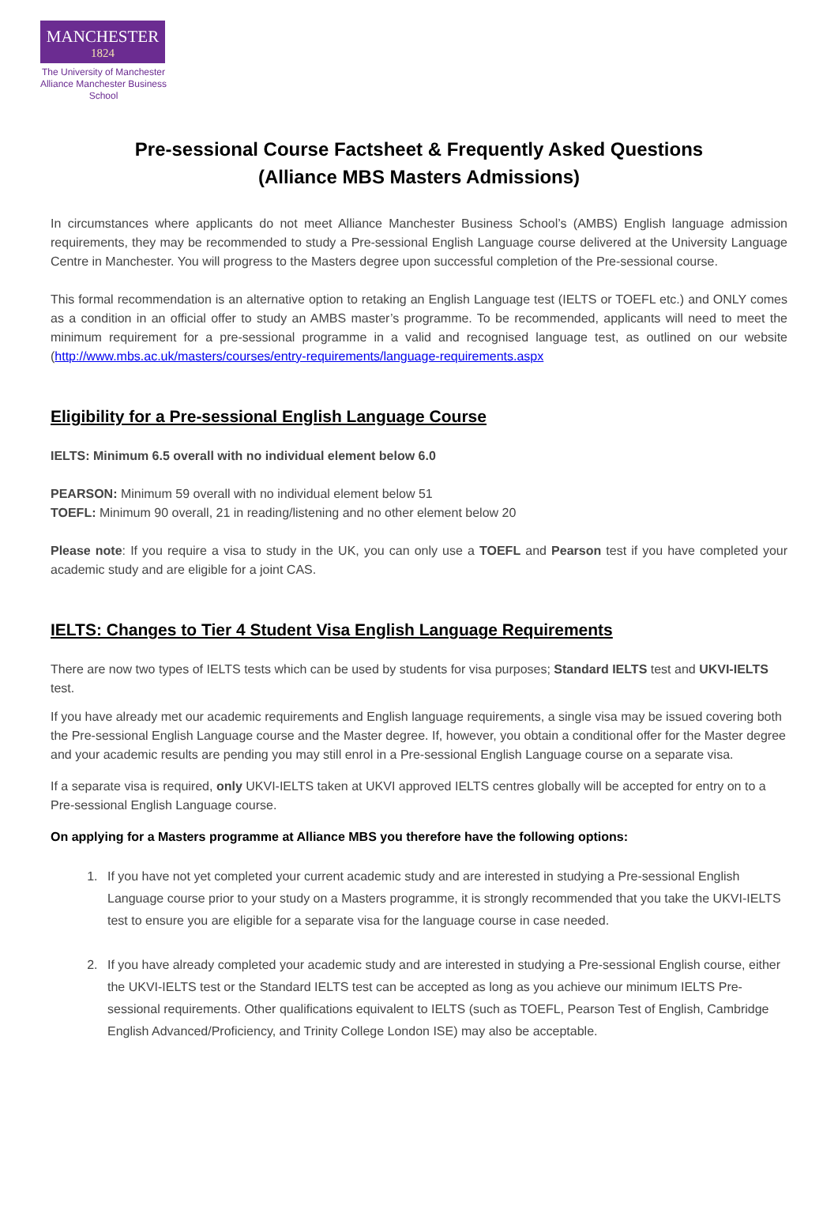MANCHESTER
1824
The University of Manchester
Alliance Manchester Business School
Pre-sessional Course Factsheet & Frequently Asked Questions
(Alliance MBS Masters Admissions)
In circumstances where applicants do not meet Alliance Manchester Business School’s (AMBS) English language admission requirements, they may be recommended to study a Pre-sessional English Language course delivered at the University Language Centre in Manchester. You will progress to the Masters degree upon successful completion of the Pre-sessional course.
This formal recommendation is an alternative option to retaking an English Language test (IELTS or TOEFL etc.) and ONLY comes as a condition in an official offer to study an AMBS master’s programme. To be recommended, applicants will need to meet the minimum requirement for a pre-sessional programme in a valid and recognised language test, as outlined on our website (http://www.mbs.ac.uk/masters/courses/entry-requirements/language-requirements.aspx
Eligibility for a Pre-sessional English Language Course
IELTS: Minimum 6.5 overall with no individual element below 6.0
PEARSON: Minimum 59 overall with no individual element below 51
TOEFL: Minimum 90 overall, 21 in reading/listening and no other element below 20
Please note: If you require a visa to study in the UK, you can only use a TOEFL and Pearson test if you have completed your academic study and are eligible for a joint CAS.
IELTS: Changes to Tier 4 Student Visa English Language Requirements
There are now two types of IELTS tests which can be used by students for visa purposes; Standard IELTS test and UKVI-IELTS test.
If you have already met our academic requirements and English language requirements, a single visa may be issued covering both the Pre-sessional English Language course and the Master degree. If, however, you obtain a conditional offer for the Master degree and your academic results are pending you may still enrol in a Pre-sessional English Language course on a separate visa.
If a separate visa is required, only UKVI-IELTS taken at UKVI approved IELTS centres globally will be accepted for entry on to a Pre-sessional English Language course.
On applying for a Masters programme at Alliance MBS you therefore have the following options:
1. If you have not yet completed your current academic study and are interested in studying a Pre-sessional English Language course prior to your study on a Masters programme, it is strongly recommended that you take the UKVI-IELTS test to ensure you are eligible for a separate visa for the language course in case needed.
2. If you have already completed your academic study and are interested in studying a Pre-sessional English course, either the UKVI-IELTS test or the Standard IELTS test can be accepted as long as you achieve our minimum IELTS Pre-sessional requirements. Other qualifications equivalent to IELTS (such as TOEFL, Pearson Test of English, Cambridge English Advanced/Proficiency, and Trinity College London ISE) may also be acceptable.